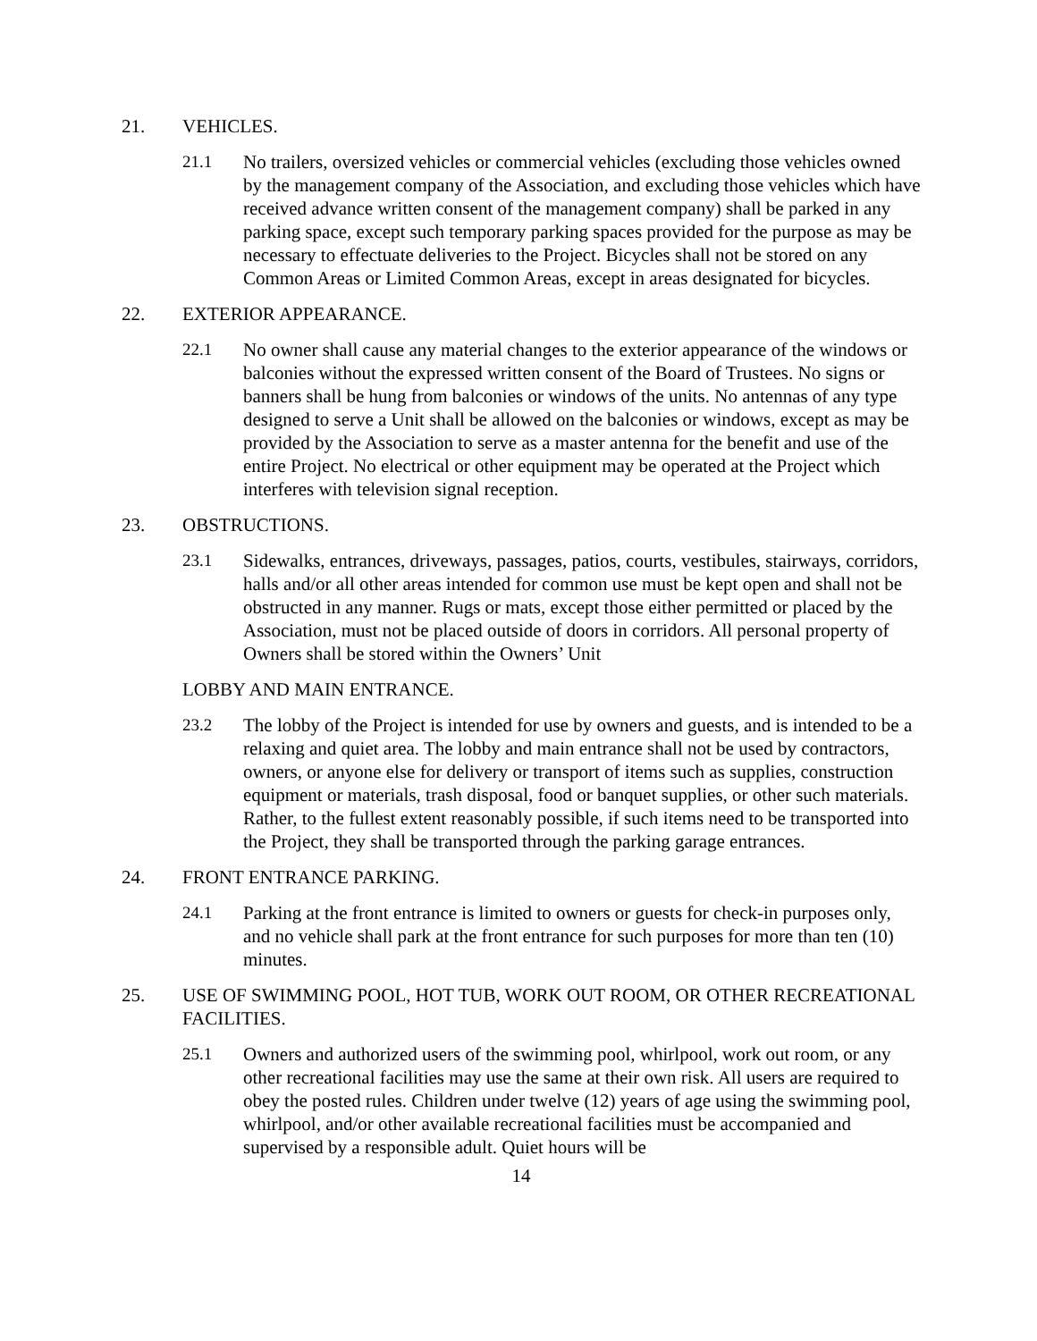21. VEHICLES.
21.1 No trailers, oversized vehicles or commercial vehicles (excluding those vehicles owned by the management company of the Association, and excluding those vehicles which have received advance written consent of the management company) shall be parked in any parking space, except such temporary parking spaces provided for the purpose as may be necessary to effectuate deliveries to the Project. Bicycles shall not be stored on any Common Areas or Limited Common Areas, except in areas designated for bicycles.
22. EXTERIOR APPEARANCE.
22.1 No owner shall cause any material changes to the exterior appearance of the windows or balconies without the expressed written consent of the Board of Trustees. No signs or banners shall be hung from balconies or windows of the units. No antennas of any type designed to serve a Unit shall be allowed on the balconies or windows, except as may be provided by the Association to serve as a master antenna for the benefit and use of the entire Project. No electrical or other equipment may be operated at the Project which interferes with television signal reception.
23. OBSTRUCTIONS.
23.1 Sidewalks, entrances, driveways, passages, patios, courts, vestibules, stairways, corridors, halls and/or all other areas intended for common use must be kept open and shall not be obstructed in any manner. Rugs or mats, except those either permitted or placed by the Association, must not be placed outside of doors in corridors. All personal property of Owners shall be stored within the Owners’ Unit
LOBBY AND MAIN ENTRANCE.
23.2 The lobby of the Project is intended for use by owners and guests, and is intended to be a relaxing and quiet area. The lobby and main entrance shall not be used by contractors, owners, or anyone else for delivery or transport of items such as supplies, construction equipment or materials, trash disposal, food or banquet supplies, or other such materials. Rather, to the fullest extent reasonably possible, if such items need to be transported into the Project, they shall be transported through the parking garage entrances.
24. FRONT ENTRANCE PARKING.
24.1 Parking at the front entrance is limited to owners or guests for check-in purposes only, and no vehicle shall park at the front entrance for such purposes for more than ten (10) minutes.
25. USE OF SWIMMING POOL, HOT TUB, WORK OUT ROOM, OR OTHER RECREATIONAL FACILITIES.
25.1 Owners and authorized users of the swimming pool, whirlpool, work out room, or any other recreational facilities may use the same at their own risk. All users are required to obey the posted rules. Children under twelve (12) years of age using the swimming pool, whirlpool, and/or other available recreational facilities must be accompanied and supervised by a responsible adult. Quiet hours will be
14